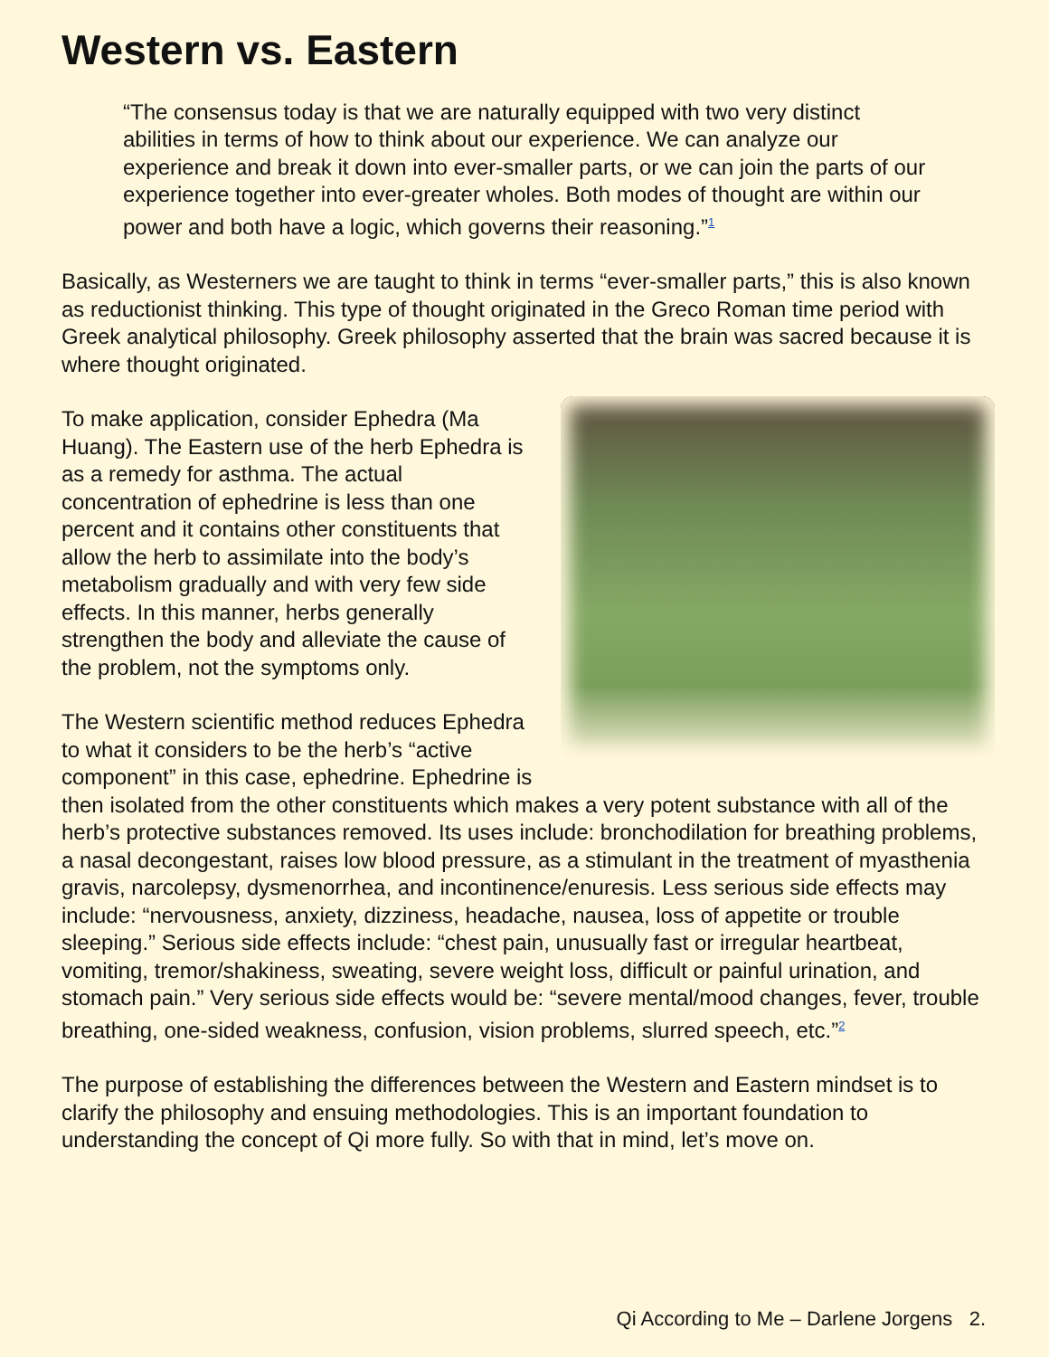Western vs. Eastern
“The consensus today is that we are naturally equipped with two very distinct abilities in terms of how to think about our experience. We can analyze our experience and break it down into ever-smaller parts, or we can join the parts of our experience together into ever-greater wholes. Both modes of thought are within our power and both have a logic, which governs their reasoning.”<sup>1</sup>
Basically, as Westerners we are taught to think in terms “ever-smaller parts,” this is also known as reductionist thinking. This type of thought originated in the Greco Roman time period with Greek analytical philosophy. Greek philosophy asserted that the brain was sacred because it is where thought originated.
To make application, consider Ephedra (Ma Huang). The Eastern use of the herb Ephedra is as a remedy for asthma. The actual concentration of ephedrine is less than one percent and it contains other constituents that allow the herb to assimilate into the body’s metabolism gradually and with very few side effects. In this manner, herbs generally strengthen the body and alleviate the cause of the problem, not the symptoms only.
The Western scientific method reduces Ephedra to what it considers to be the herb’s “active component” in this case, ephedrine. Ephedrine is then isolated from the other constituents which makes a very potent substance with all of the herb’s protective substances removed. Its uses include: bronchodilation for breathing problems, a nasal decongestant, raises low blood pressure, as a stimulant in the treatment of myasthenia gravis, narcolepsy, dysmenorrhea, and incontinence/enuresis. Less serious side effects may include: “nervousness, anxiety, dizziness, headache, nausea, loss of appetite or trouble sleeping.” Serious side effects include: “chest pain, unusually fast or irregular heartbeat, vomiting, tremor/shakiness, sweating, severe weight loss, difficult or painful urination, and stomach pain.” Very serious side effects would be: “severe mental/mood changes, fever, trouble breathing, one-sided weakness, confusion, vision problems, slurred speech, etc.”<sup>2</sup>
The purpose of establishing the differences between the Western and Eastern mindset is to clarify the philosophy and ensuing methodologies. This is an important foundation to understanding the concept of Qi more fully. So with that in mind, let’s move on.
Qi According to Me – Darlene Jorgens 2.